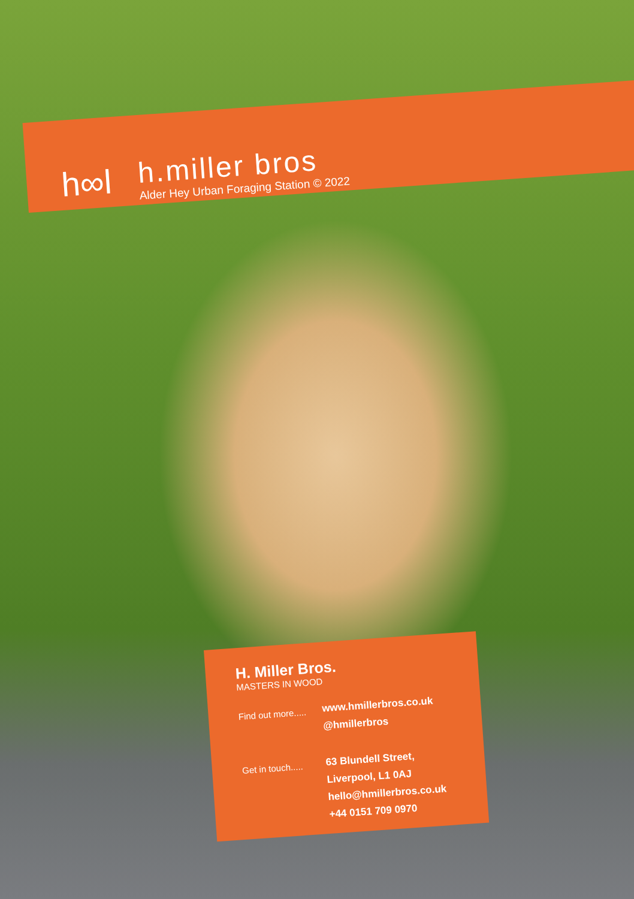h∞l
h.miller bros
Alder Hey Urban Foraging Station © 2022
H. Miller Bros.
MASTERS IN WOOD
Find out more.....
www.hmillerbros.co.uk
@hmillerbros
Get in touch.....
63 Blundell Street,
Liverpool, L1 0AJ
hello@hmillerbros.co.uk
+44 0151 709 0970